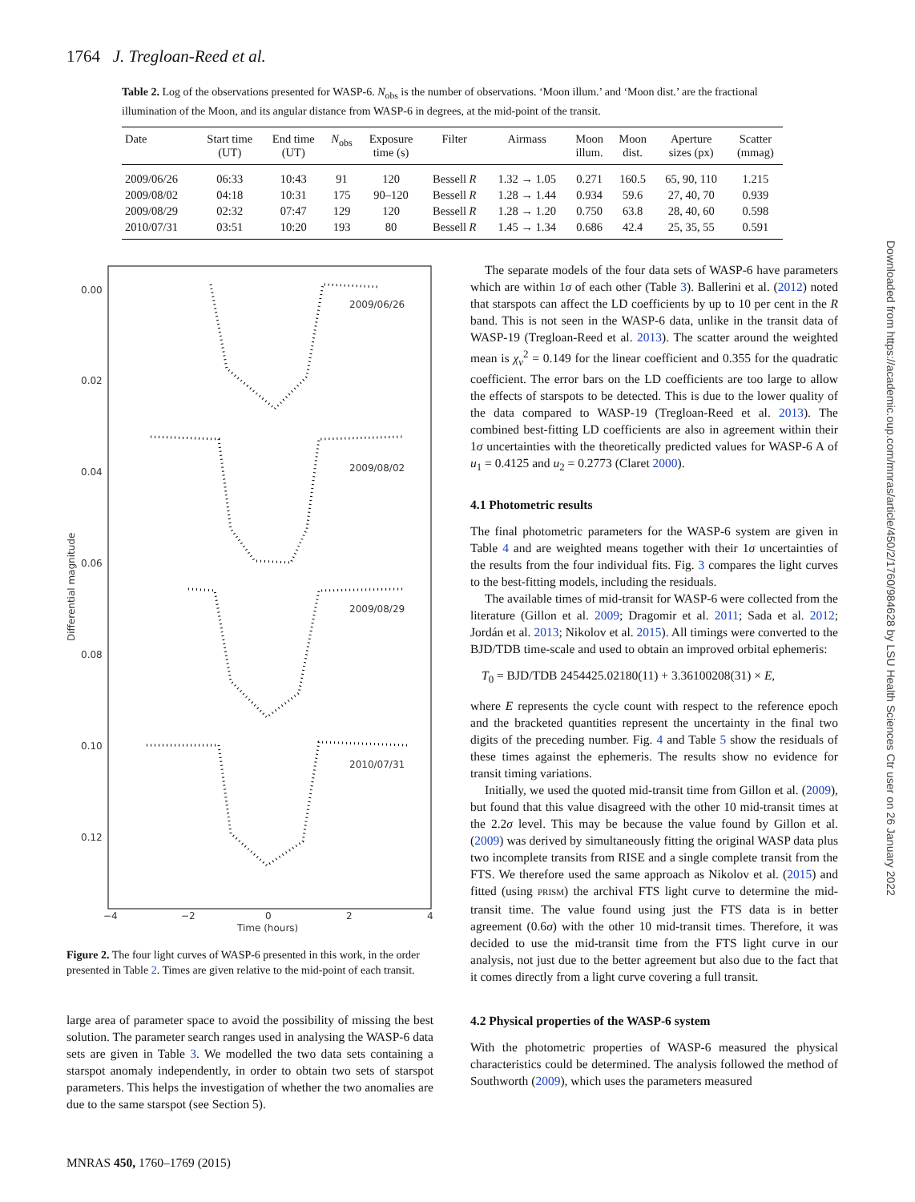1764 J. Tregloan-Reed et al.
Table 2. Log of the observations presented for WASP-6. N<sub>obs</sub> is the number of observations. ‘Moon illum.’ and ‘Moon dist.’ are the fractional illumination of the Moon, and its angular distance from WASP-6 in degrees, at the mid-point of the transit.
| Date | Start time (UT) | End time (UT) | N<sub>obs</sub> | Exposure time (s) | Filter | Airmass | Moon illum. | Moon dist. | Aperture sizes (px) | Scatter (mmag) |
| --- | --- | --- | --- | --- | --- | --- | --- | --- | --- | --- |
| 2009/06/26 | 06:33 | 10:43 | 91 | 120 | Bessell R | 1.32 → 1.05 | 0.271 | 160.5 | 65, 90, 110 | 1.215 |
| 2009/08/02 | 04:18 | 10:31 | 175 | 90–120 | Bessell R | 1.28 → 1.44 | 0.934 | 59.6 | 27, 40, 70 | 0.939 |
| 2009/08/29 | 02:32 | 07:47 | 129 | 120 | Bessell R | 1.28 → 1.20 | 0.750 | 63.8 | 28, 40, 60 | 0.598 |
| 2010/07/31 | 03:51 | 10:20 | 193 | 80 | Bessell R | 1.45 → 1.34 | 0.686 | 42.4 | 25, 35, 55 | 0.591 |
0.00
0.02
0.04
0.06
0.08
0.10
0.12
−4
−2
0
2
4
Time (hours)
Differential magnitude
2009/06/26
2009/08/02
2009/08/29
2010/07/31
Figure 2. The four light curves of WASP-6 presented in this work, in the order presented in Table 2. Times are given relative to the mid-point of each transit.
large area of parameter space to avoid the possibility of missing the best solution. The parameter search ranges used in analysing the WASP-6 data sets are given in Table 3. We modelled the two data sets containing a starspot anomaly independently, in order to obtain two sets of starspot parameters. This helps the investigation of whether the two anomalies are due to the same starspot (see Section 5).
The separate models of the four data sets of WASP-6 have parameters which are within 1σ of each other (Table 3). Ballerini et al. (2012) noted that starspots can affect the LD coefficients by up to 10 per cent in the R band. This is not seen in the WASP-6 data, unlike in the transit data of WASP-19 (Tregloan-Reed et al. 2013). The scatter around the weighted mean is χ<sub>ν</sub><sup>2</sup> = 0.149 for the linear coefficient and 0.355 for the quadratic coefficient. The error bars on the LD coefficients are too large to allow the effects of starspots to be detected. This is due to the lower quality of the data compared to WASP-19 (Tregloan-Reed et al. 2013). The combined best-fitting LD coefficients are also in agreement within their 1σ uncertainties with the theoretically predicted values for WASP-6 A of u<sub>1</sub> = 0.4125 and u<sub>2</sub> = 0.2773 (Claret 2000).
4.1 Photometric results
The final photometric parameters for the WASP-6 system are given in Table 4 and are weighted means together with their 1σ uncertainties of the results from the four individual fits. Fig. 3 compares the light curves to the best-fitting models, including the residuals.
The available times of mid-transit for WASP-6 were collected from the literature (Gillon et al. 2009; Dragomir et al. 2011; Sada et al. 2012; Jordán et al. 2013; Nikolov et al. 2015). All timings were converted to the BJD/TDB time-scale and used to obtain an improved orbital ephemeris:
T<sub>0</sub> = BJD/TDB 2454425.02180(11) + 3.36100208(31) × E,
where E represents the cycle count with respect to the reference epoch and the bracketed quantities represent the uncertainty in the final two digits of the preceding number. Fig. 4 and Table 5 show the residuals of these times against the ephemeris. The results show no evidence for transit timing variations.
Initially, we used the quoted mid-transit time from Gillon et al. (2009), but found that this value disagreed with the other 10 mid-transit times at the 2.2σ level. This may be because the value found by Gillon et al. (2009) was derived by simultaneously fitting the original WASP data plus two incomplete transits from RISE and a single complete transit from the FTS. We therefore used the same approach as Nikolov et al. (2015) and fitted (using PRISM) the archival FTS light curve to determine the mid-transit time. The value found using just the FTS data is in better agreement (0.6σ) with the other 10 mid-transit times. Therefore, it was decided to use the mid-transit time from the FTS light curve in our analysis, not just due to the better agreement but also due to the fact that it comes directly from a light curve covering a full transit.
4.2 Physical properties of the WASP-6 system
With the photometric properties of WASP-6 measured the physical characteristics could be determined. The analysis followed the method of Southworth (2009), which uses the parameters measured
MNRAS 450, 1760–1769 (2015)
Downloaded from https://academic.oup.com/mnras/article/450/2/1760/984628 by LSU Health Sciences Ctr user on 26 January 2022